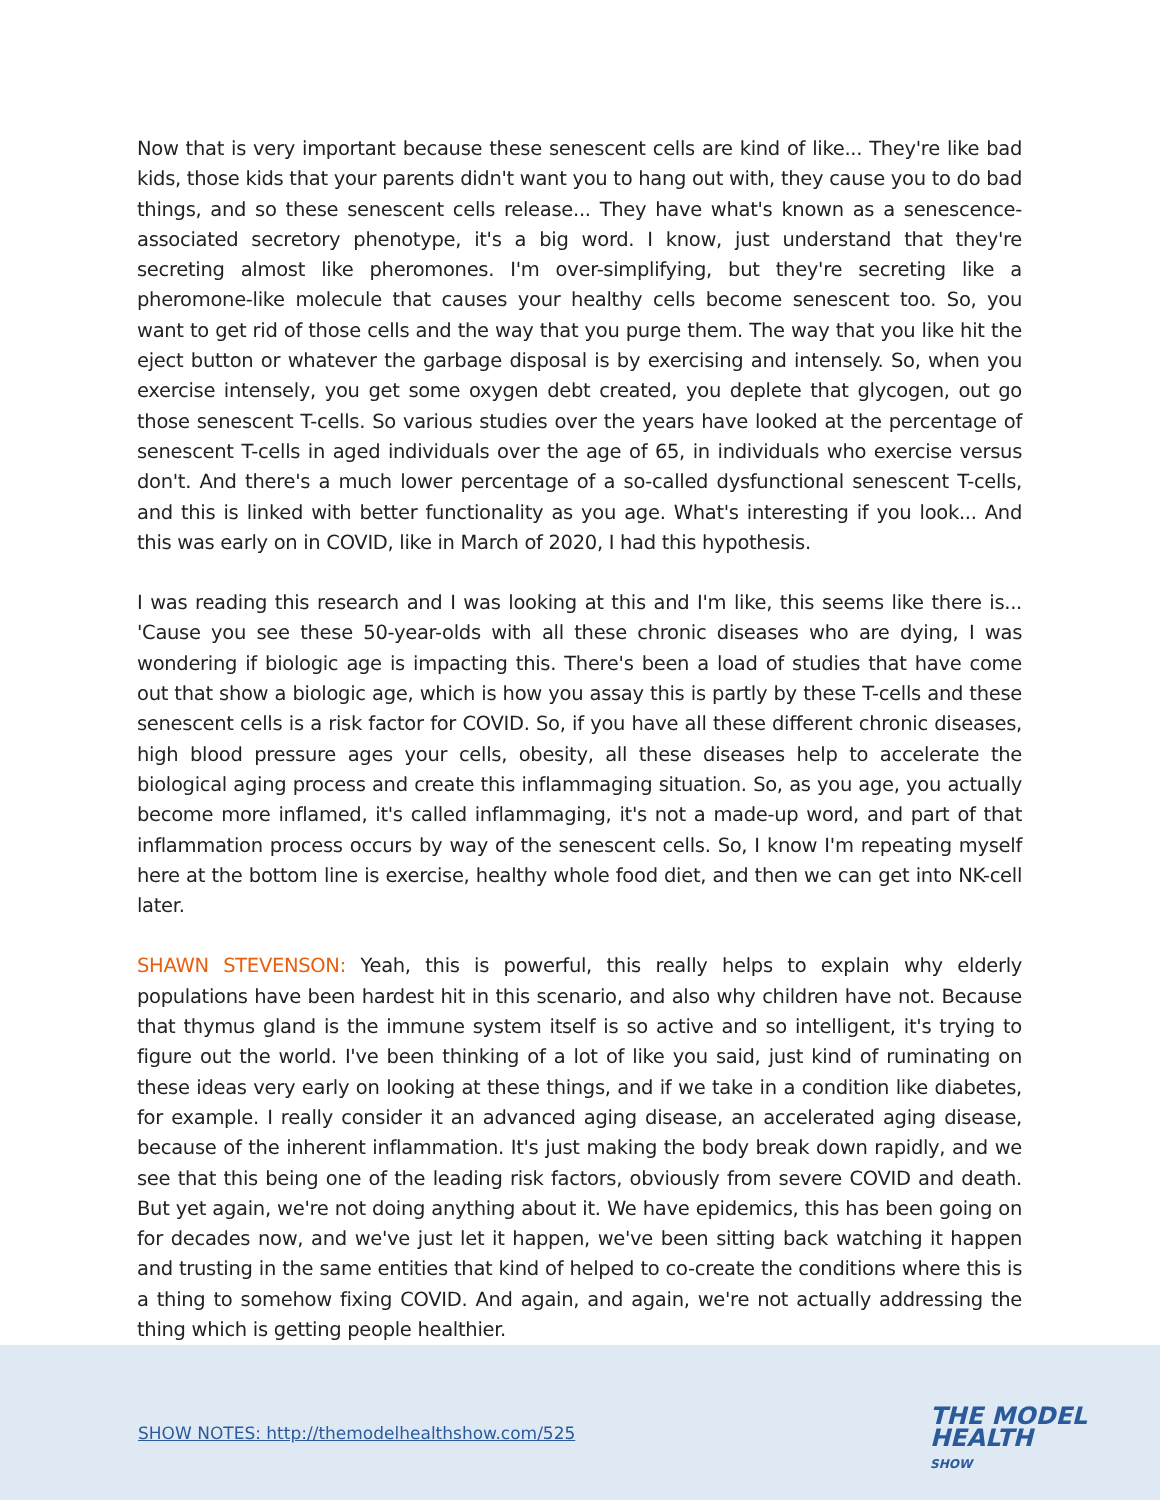Now that is very important because these senescent cells are kind of like... They're like bad kids, those kids that your parents didn't want you to hang out with, they cause you to do bad things, and so these senescent cells release... They have what's known as a senescence-associated secretory phenotype, it's a big word. I know, just understand that they're secreting almost like pheromones. I'm over-simplifying, but they're secreting like a pheromone-like molecule that causes your healthy cells become senescent too. So, you want to get rid of those cells and the way that you purge them. The way that you like hit the eject button or whatever the garbage disposal is by exercising and intensely. So, when you exercise intensely, you get some oxygen debt created, you deplete that glycogen, out go those senescent T-cells. So various studies over the years have looked at the percentage of senescent T-cells in aged individuals over the age of 65, in individuals who exercise versus don't. And there's a much lower percentage of a so-called dysfunctional senescent T-cells, and this is linked with better functionality as you age. What's interesting if you look... And this was early on in COVID, like in March of 2020, I had this hypothesis.
I was reading this research and I was looking at this and I'm like, this seems like there is... 'Cause you see these 50-year-olds with all these chronic diseases who are dying, I was wondering if biologic age is impacting this. There's been a load of studies that have come out that show a biologic age, which is how you assay this is partly by these T-cells and these senescent cells is a risk factor for COVID. So, if you have all these different chronic diseases, high blood pressure ages your cells, obesity, all these diseases help to accelerate the biological aging process and create this inflammaging situation. So, as you age, you actually become more inflamed, it's called inflammaging, it's not a made-up word, and part of that inflammation process occurs by way of the senescent cells. So, I know I'm repeating myself here at the bottom line is exercise, healthy whole food diet, and then we can get into NK-cell later.
SHAWN STEVENSON: Yeah, this is powerful, this really helps to explain why elderly populations have been hardest hit in this scenario, and also why children have not. Because that thymus gland is the immune system itself is so active and so intelligent, it's trying to figure out the world. I've been thinking of a lot of like you said, just kind of ruminating on these ideas very early on looking at these things, and if we take in a condition like diabetes, for example. I really consider it an advanced aging disease, an accelerated aging disease, because of the inherent inflammation. It's just making the body break down rapidly, and we see that this being one of the leading risk factors, obviously from severe COVID and death. But yet again, we're not doing anything about it. We have epidemics, this has been going on for decades now, and we've just let it happen, we've been sitting back watching it happen and trusting in the same entities that kind of helped to co-create the conditions where this is a thing to somehow fixing COVID. And again, and again, we're not actually addressing the thing which is getting people healthier.
SHOW NOTES: http://themodelhealthshow.com/525
THE MODEL
HEALTH
SHOW